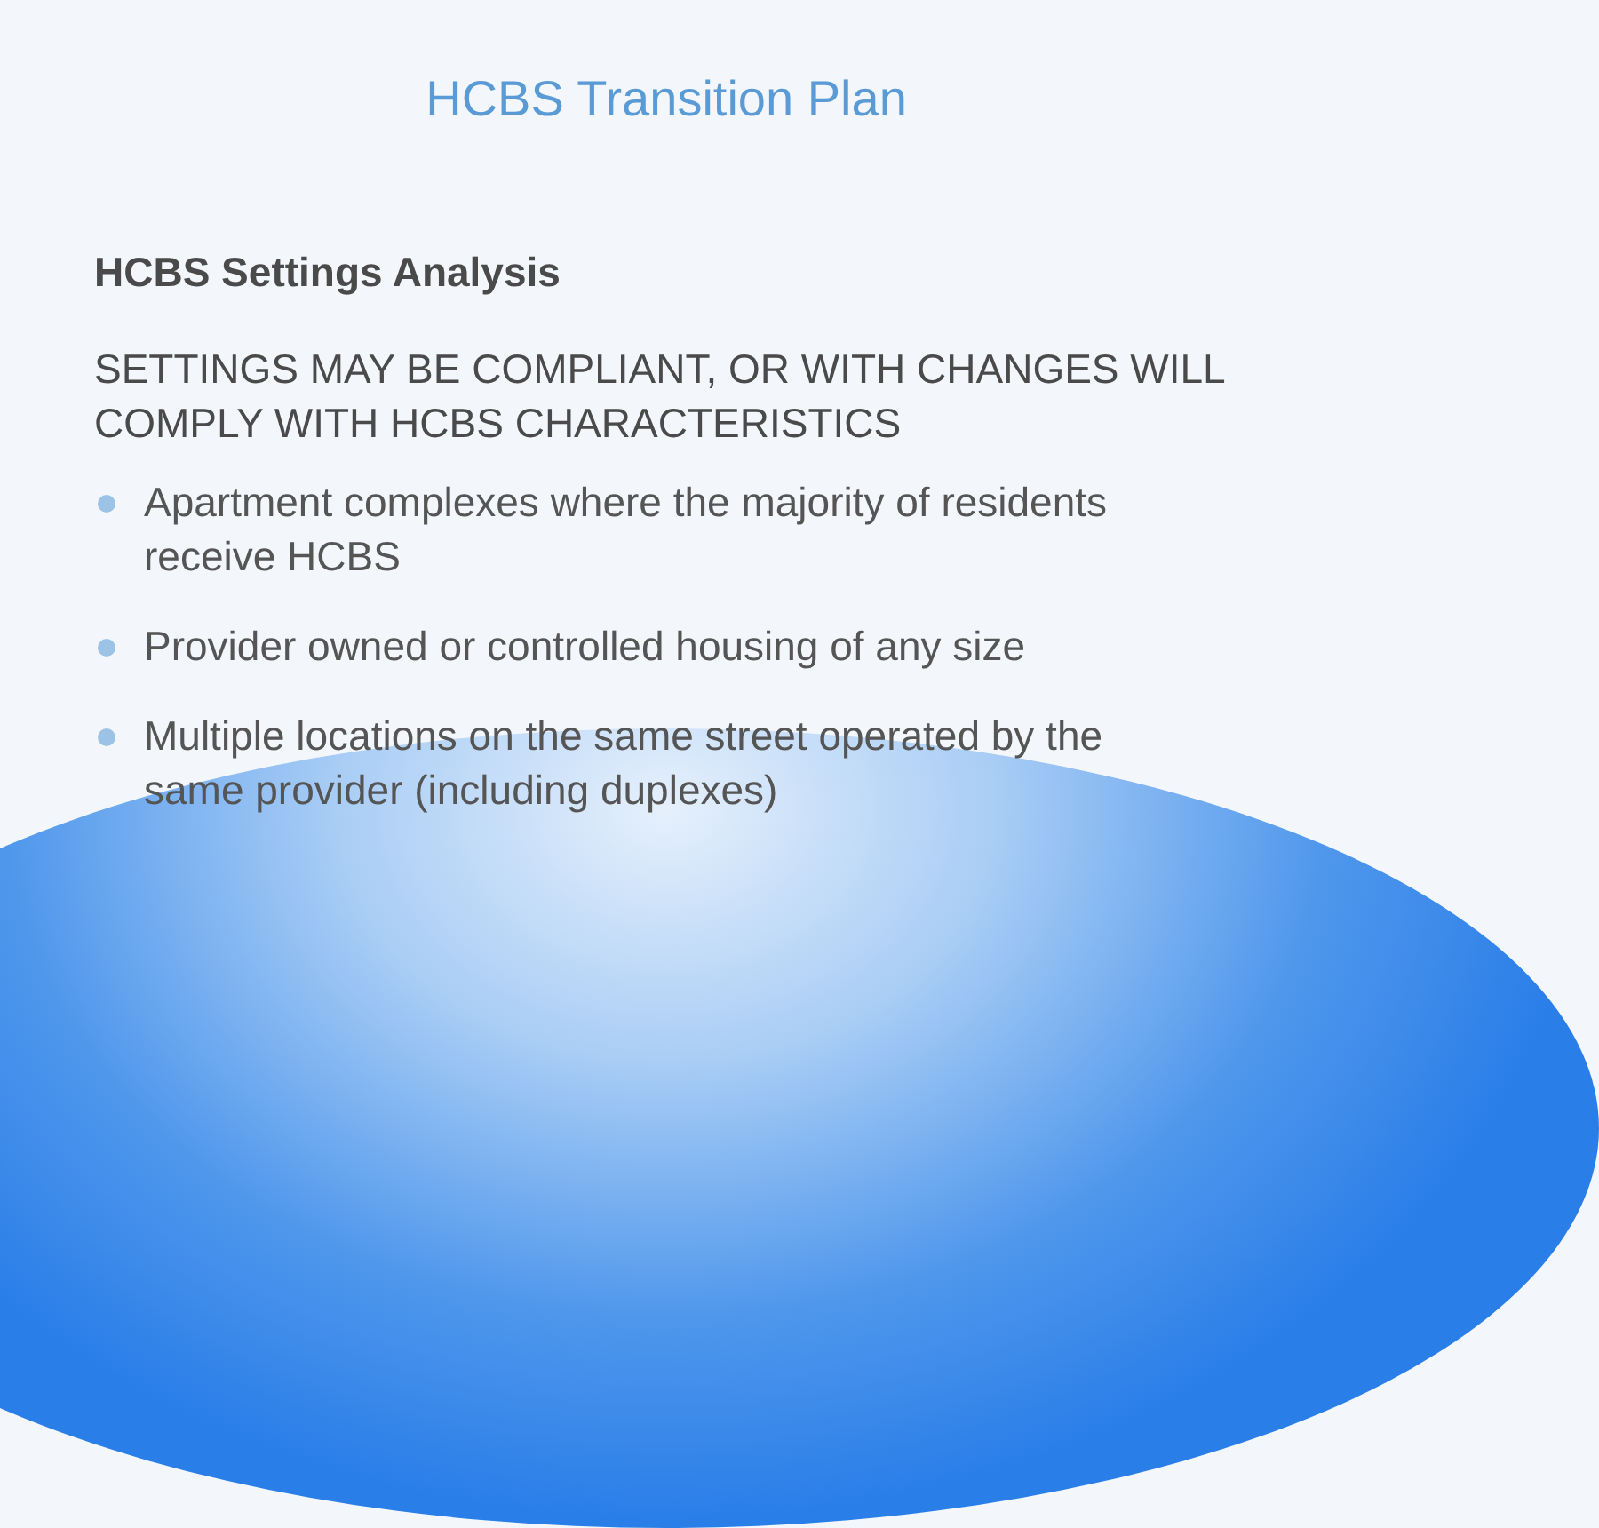HCBS Transition Plan
HCBS Settings Analysis
SETTINGS MAY BE COMPLIANT, OR WITH CHANGES WILL COMPLY WITH HCBS CHARACTERISTICS
Apartment complexes where the majority of residents receive HCBS
Provider owned or controlled housing of any size
Multiple locations on the same street operated by the same provider (including duplexes)